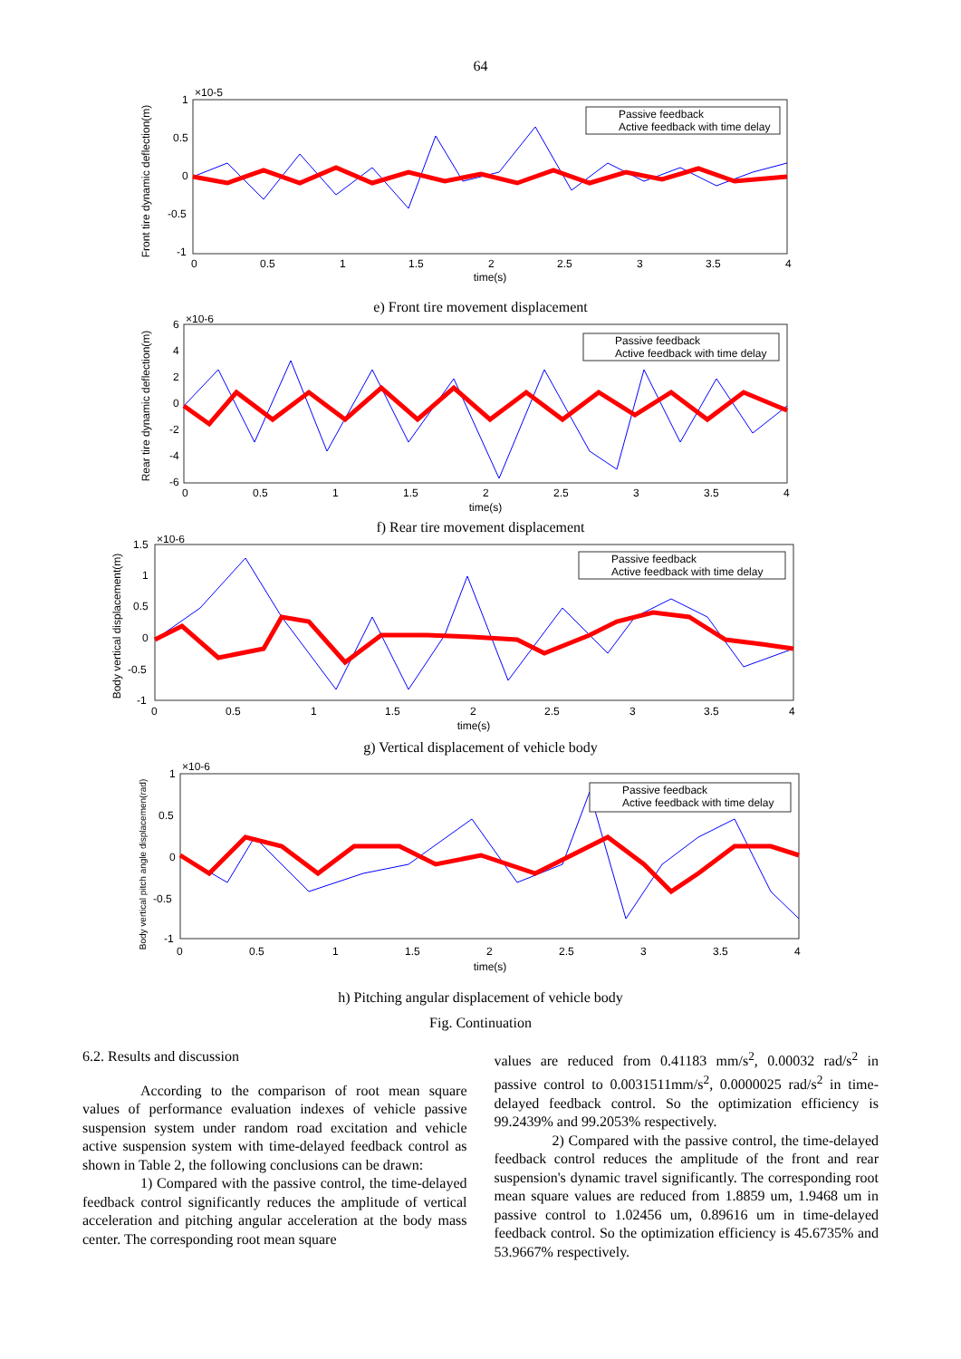64
Front tire dynamic deflection(m)
×10-5
1
0.5
0
-0.5
-1
0
0.5
1
1.5
2
2.5
3
3.5
4
time(s)
Passive feedback
Active feedback with time delay
e) Front tire movement displacement
Rear tire dynamic deflection(m)
×10-6
6
4
2
0
-2
-4
-6
0
0.5
1
1.5
2
2.5
3
3.5
4
time(s)
Passive feedback
Active feedback with time delay
f) Rear tire movement displacement
Body vertical displacement(m)
×10-6
1.5
1
0.5
0
-0.5
-1
0
0.5
1
1.5
2
2.5
3
3.5
4
time(s)
Passive feedback
Active feedback with time delay
g) Vertical displacement of vehicle body
Body vertical pitch angle displacemen(rad)
×10-6
1
0.5
0
-0.5
-1
0
0.5
1
1.5
2
2.5
3
3.5
4
time(s)
Passive feedback
Active feedback with time delay
h) Pitching angular displacement of vehicle body
Fig. Continuation
6.2. Results and discussion
According to the comparison of root mean square values of performance evaluation indexes of vehicle passive suspension system under random road excitation and vehicle active suspension system with time-delayed feedback control as shown in Table 2, the following conclusions can be drawn:
1) Compared with the passive control, the time-delayed feedback control significantly reduces the amplitude of vertical acceleration and pitching angular acceleration at the body mass center. The corresponding root mean square
values are reduced from 0.41183 mm/s<sup>2</sup>, 0.00032 rad/s<sup>2</sup> in passive control to 0.0031511mm/s<sup>2</sup>, 0.0000025 rad/s<sup>2</sup> in time-delayed feedback control. So the optimization efficiency is 99.2439% and 99.2053% respectively.
2) Compared with the passive control, the time-delayed feedback control reduces the amplitude of the front and rear suspension's dynamic travel significantly. The corresponding root mean square values are reduced from 1.8859 um, 1.9468 um in passive control to 1.02456 um, 0.89616 um in time-delayed feedback control. So the optimization efficiency is 45.6735% and 53.9667% respectively.